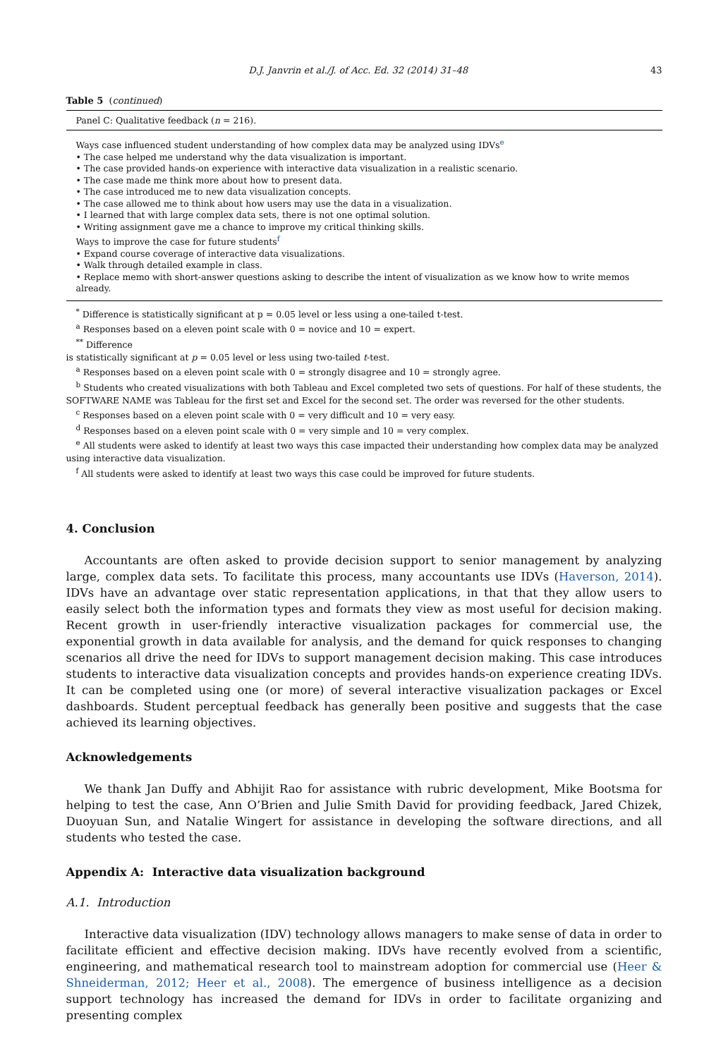D.J. Janvrin et al./J. of Acc. Ed. 32 (2014) 31–48 43
Table 5 (continued)
| Panel C: Qualitative feedback ( n = 216). |
| --- |
| Ways case influenced student understanding of how complex data may be analyzed using IDVs<sup>e</sup> • The case helped me understand why the data visualization is important. • The case provided hands-on experience with interactive data visualization in a realistic scenario. • The case made me think more about how to present data. • The case introduced me to new data visualization concepts. • The case allowed me to think about how users may use the data in a visualization. • I learned that with large complex data sets, there is not one optimal solution. • Writing assignment gave me a chance to improve my critical thinking skills. Ways to improve the case for future students<sup>f</sup> • Expand course coverage of interactive data visualizations. • Walk through detailed example in class. • Replace memo with short-answer questions asking to describe the intent of visualization as we know how to write memos already. |
<sup>*</sup> Difference is statistically significant at p = 0.05 level or less using a one-tailed t-test.
<sup>a</sup> Responses based on a eleven point scale with 0 = novice and 10 = expert.
<sup>**</sup> Difference
is statistically significant at p = 0.05 level or less using two-tailed t-test.
<sup>a</sup> Responses based on a eleven point scale with 0 = strongly disagree and 10 = strongly agree.
<sup>b</sup> Students who created visualizations with both Tableau and Excel completed two sets of questions. For half of these students, the SOFTWARE NAME was Tableau for the first set and Excel for the second set. The order was reversed for the other students.
<sup>c</sup> Responses based on a eleven point scale with 0 = very difficult and 10 = very easy.
<sup>d</sup> Responses based on a eleven point scale with 0 = very simple and 10 = very complex.
<sup>e</sup> All students were asked to identify at least two ways this case impacted their understanding how complex data may be analyzed using interactive data visualization.
<sup>f</sup> All students were asked to identify at least two ways this case could be improved for future students.
4. Conclusion
Accountants are often asked to provide decision support to senior management by analyzing large, complex data sets. To facilitate this process, many accountants use IDVs (Haverson, 2014). IDVs have an advantage over static representation applications, in that that they allow users to easily select both the information types and formats they view as most useful for decision making. Recent growth in user-friendly interactive visualization packages for commercial use, the exponential growth in data available for analysis, and the demand for quick responses to changing scenarios all drive the need for IDVs to support management decision making. This case introduces students to interactive data visualization concepts and provides hands-on experience creating IDVs. It can be completed using one (or more) of several interactive visualization packages or Excel dashboards. Student perceptual feedback has generally been positive and suggests that the case achieved its learning objectives.
Acknowledgements
We thank Jan Duffy and Abhijit Rao for assistance with rubric development, Mike Bootsma for helping to test the case, Ann O’Brien and Julie Smith David for providing feedback, Jared Chizek, Duoyuan Sun, and Natalie Wingert for assistance in developing the software directions, and all students who tested the case.
Appendix A: Interactive data visualization background
A.1. Introduction
Interactive data visualization (IDV) technology allows managers to make sense of data in order to facilitate efficient and effective decision making. IDVs have recently evolved from a scientific, engineering, and mathematical research tool to mainstream adoption for commercial use (Heer & Shneiderman, 2012; Heer et al., 2008). The emergence of business intelligence as a decision support technology has increased the demand for IDVs in order to facilitate organizing and presenting complex